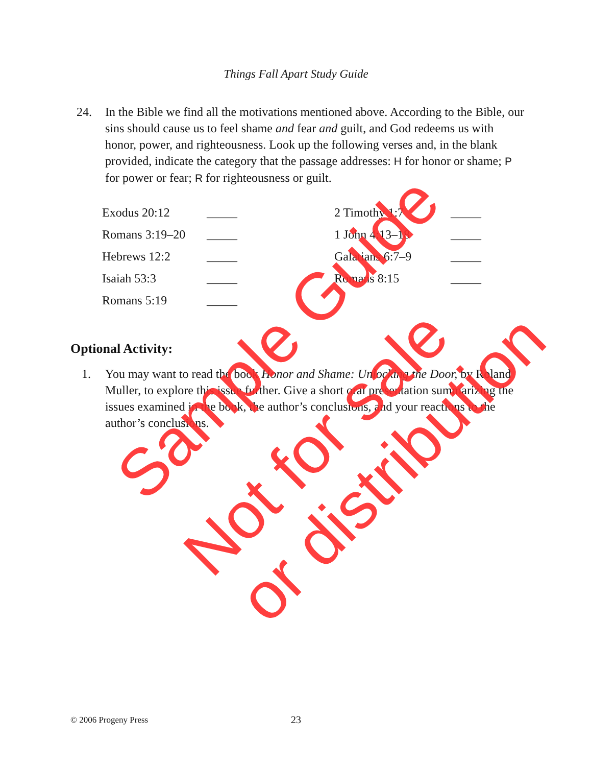Things Fall Apart Study Guide
24. In the Bible we find all the motivations mentioned above. According to the Bible, our sins should cause us to feel shame and fear and guilt, and God redeems us with honor, power, and righteousness. Look up the following verses and, in the blank provided, indicate the category that the passage addresses: H for honor or shame; P for power or fear; R for righteousness or guilt.
| Exodus 20:12 | _____ | 2 Timothy 1:7 | _____ |
| Romans 3:19–20 | _____ | 1 John 4:13–18 | _____ |
| Hebrews 12:2 | _____ | Galatians 6:7–9 | _____ |
| Isaiah 53:3 | _____ | Romans 8:15 | _____ |
| Romans 5:19 | _____ | | |
Optional Activity:
1. You may want to read the book Honor and Shame: Unlocking the Door, by Roland Muller, to explore this issue further. Give a short oral presentation summarizing the issues examined in the book, the author’s conclusions, and your reactions to the author’s conclusions.
© 2006 Progeny Press 23
Sample Guide
Not for sale
or distribution